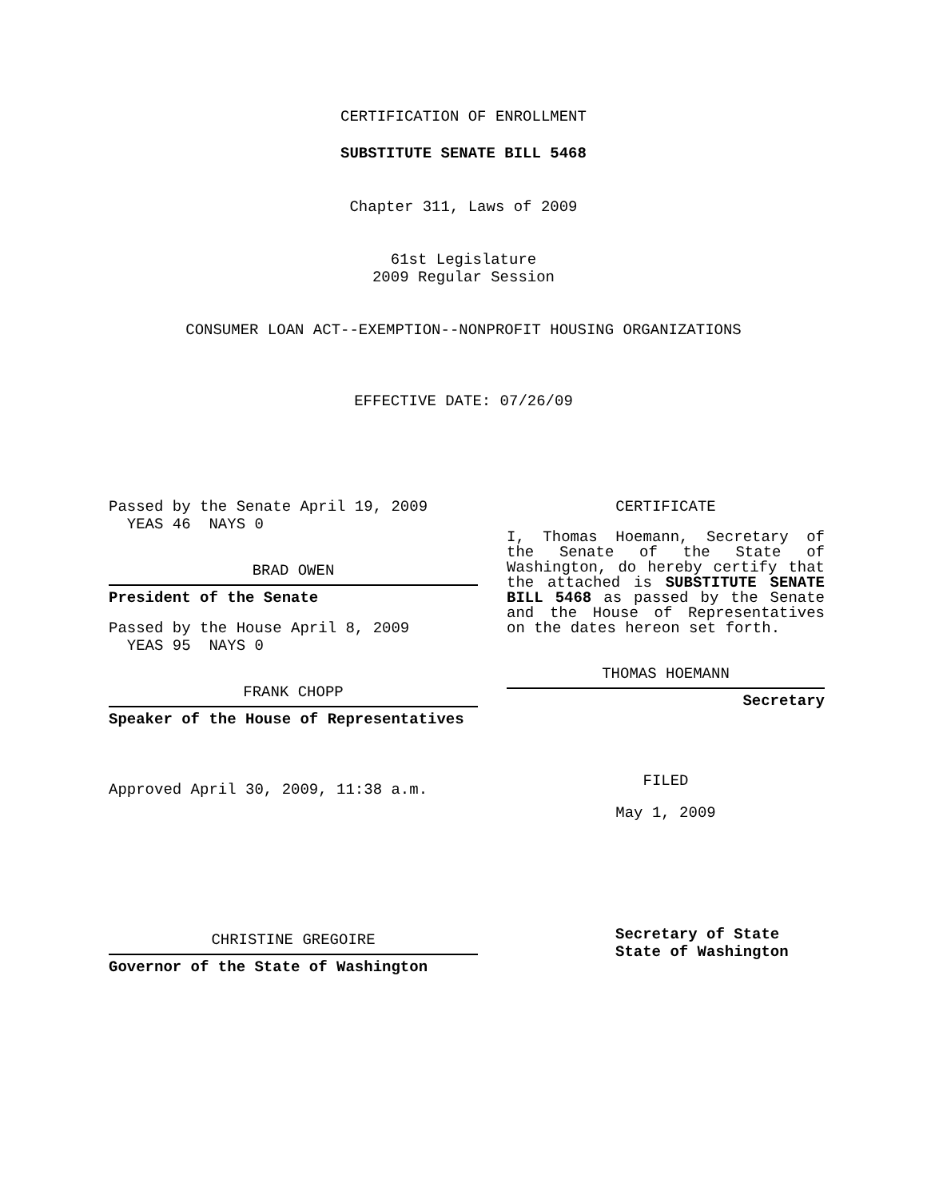CERTIFICATION OF ENROLLMENT
SUBSTITUTE SENATE BILL 5468
Chapter 311, Laws of 2009
61st Legislature
2009 Regular Session
CONSUMER LOAN ACT--EXEMPTION--NONPROFIT HOUSING ORGANIZATIONS
EFFECTIVE DATE: 07/26/09
Passed by the Senate April 19, 2009
YEAS 46 NAYS 0
BRAD OWEN
President of the Senate
Passed by the House April 8, 2009
YEAS 95 NAYS 0
FRANK CHOPP
Speaker of the House of Representatives
Approved April 30, 2009, 11:38 a.m.
CHRISTINE GREGOIRE
Governor of the State of Washington
CERTIFICATE
I, Thomas Hoemann, Secretary of the Senate of the State of Washington, do hereby certify that the attached is SUBSTITUTE SENATE BILL 5468 as passed by the Senate and the House of Representatives on the dates hereon set forth.
THOMAS HOEMANN
Secretary
FILED
May 1, 2009
Secretary of State
State of Washington